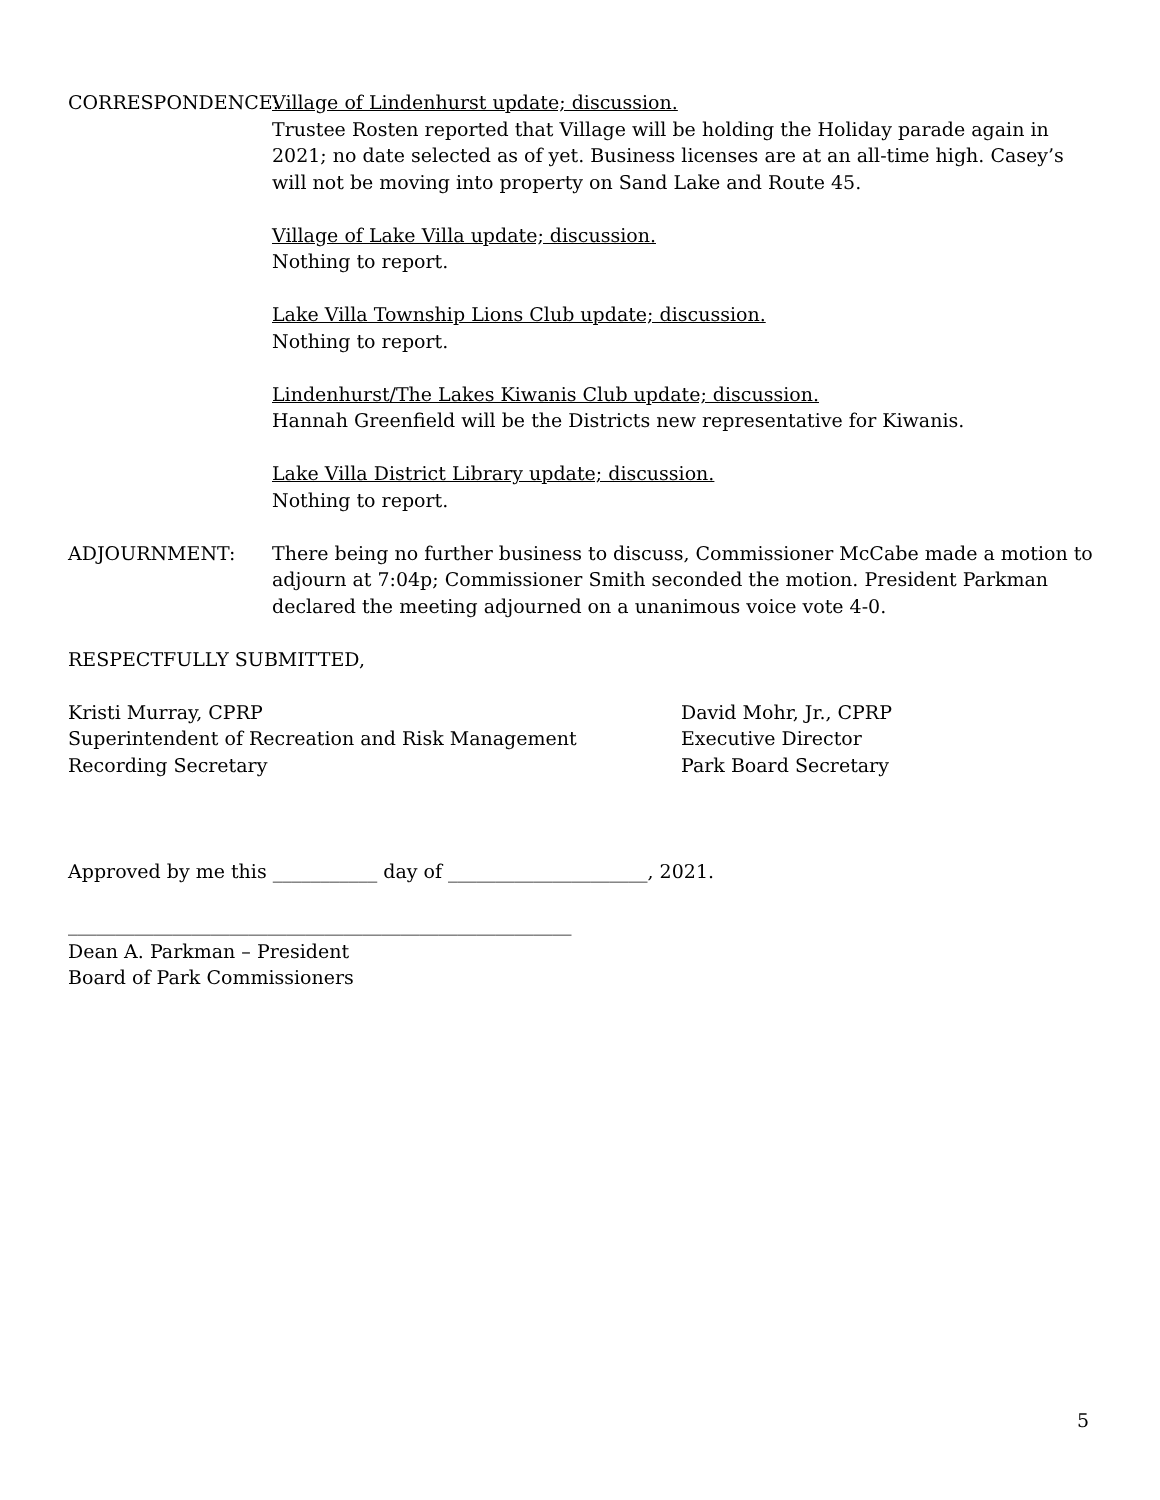CORRESPONDENCE: Village of Lindenhurst update; discussion.
Trustee Rosten reported that Village will be holding the Holiday parade again in 2021; no date selected as of yet. Business licenses are at an all-time high. Casey’s will not be moving into property on Sand Lake and Route 45.
Village of Lake Villa update; discussion.
Nothing to report.
Lake Villa Township Lions Club update; discussion.
Nothing to report.
Lindenhurst/The Lakes Kiwanis Club update; discussion.
Hannah Greenfield will be the Districts new representative for Kiwanis.
Lake Villa District Library update; discussion.
Nothing to report.
ADJOURNMENT: There being no further business to discuss, Commissioner McCabe made a motion to adjourn at 7:04p; Commissioner Smith seconded the motion. President Parkman declared the meeting adjourned on a unanimous voice vote 4-0.
RESPECTFULLY SUBMITTED,
Kristi Murray, CPRP
Superintendent of Recreation and Risk Management
Recording Secretary
David Mohr, Jr., CPRP
Executive Director
Park Board Secretary
Approved by me this ___________ day of _____________________, 2021.
_____________________________________________________
Dean A. Parkman – President
Board of Park Commissioners
5